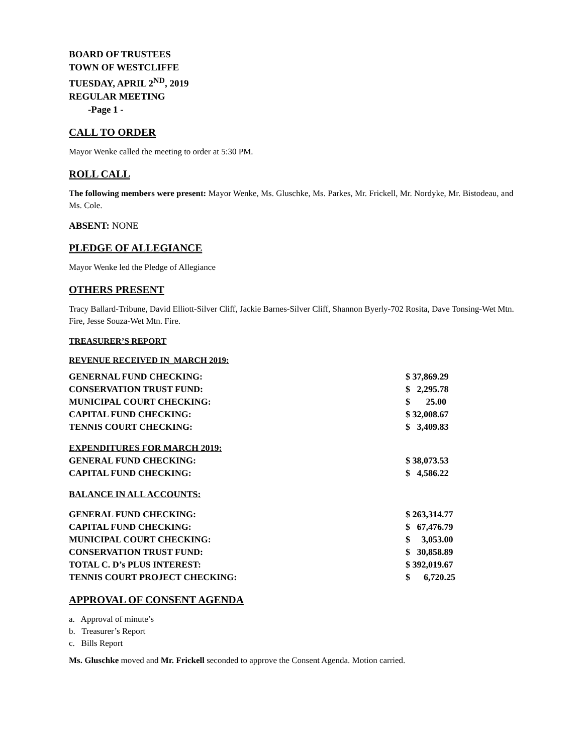BOARD OF TRUSTEES
TOWN OF WESTCLIFFE
TUESDAY, APRIL 2<sup>ND</sup>, 2019
REGULAR MEETING
-Page 1 -
CALL TO ORDER
Mayor Wenke called the meeting to order at 5:30 PM.
ROLL CALL
The following members were present: Mayor Wenke, Ms. Gluschke, Ms. Parkes, Mr. Frickell, Mr. Nordyke, Mr. Bistodeau, and Ms. Cole.
ABSENT: NONE
PLEDGE OF ALLEGIANCE
Mayor Wenke led the Pledge of Allegiance
OTHERS PRESENT
Tracy Ballard-Tribune, David Elliott-Silver Cliff, Jackie Barnes-Silver Cliff, Shannon Byerly-702 Rosita, Dave Tonsing-Wet Mtn. Fire, Jesse Souza-Wet Mtn. Fire.
TREASURER’S REPORT
REVENUE RECEIVED IN_MARCH 2019:
| GENERNAL FUND CHECKING: | $ 37,869.29 |
| CONSERVATION TRUST FUND: | $ 2,295.78 |
| MUNICIPAL COURT CHECKING: | $ 25.00 |
| CAPITAL FUND CHECKING: | $ 32,008.67 |
| TENNIS COURT CHECKING: | $ 3,409.83 |
| EXPENDITURES FOR MARCH 2019: | |
| GENERAL FUND CHECKING: | $ 38,073.53 |
| CAPITAL FUND CHECKING: | $ 4,586.22 |
| BALANCE IN ALL ACCOUNTS: | |
| GENERAL FUND CHECKING: | $ 263,314.77 |
| CAPITAL FUND CHECKING: | $ 67,476.79 |
| MUNICIPAL COURT CHECKING: | $ 3,053.00 |
| CONSERVATION TRUST FUND: | $ 30,858.89 |
| TOTAL C. D’s PLUS INTEREST: | $ 392,019.67 |
| TENNIS COURT PROJECT CHECKING: | $ 6,720.25 |
APPROVAL OF CONSENT AGENDA
a. Approval of minute’s
b. Treasurer’s Report
c. Bills Report
Ms. Gluschke moved and Mr. Frickell seconded to approve the Consent Agenda. Motion carried.